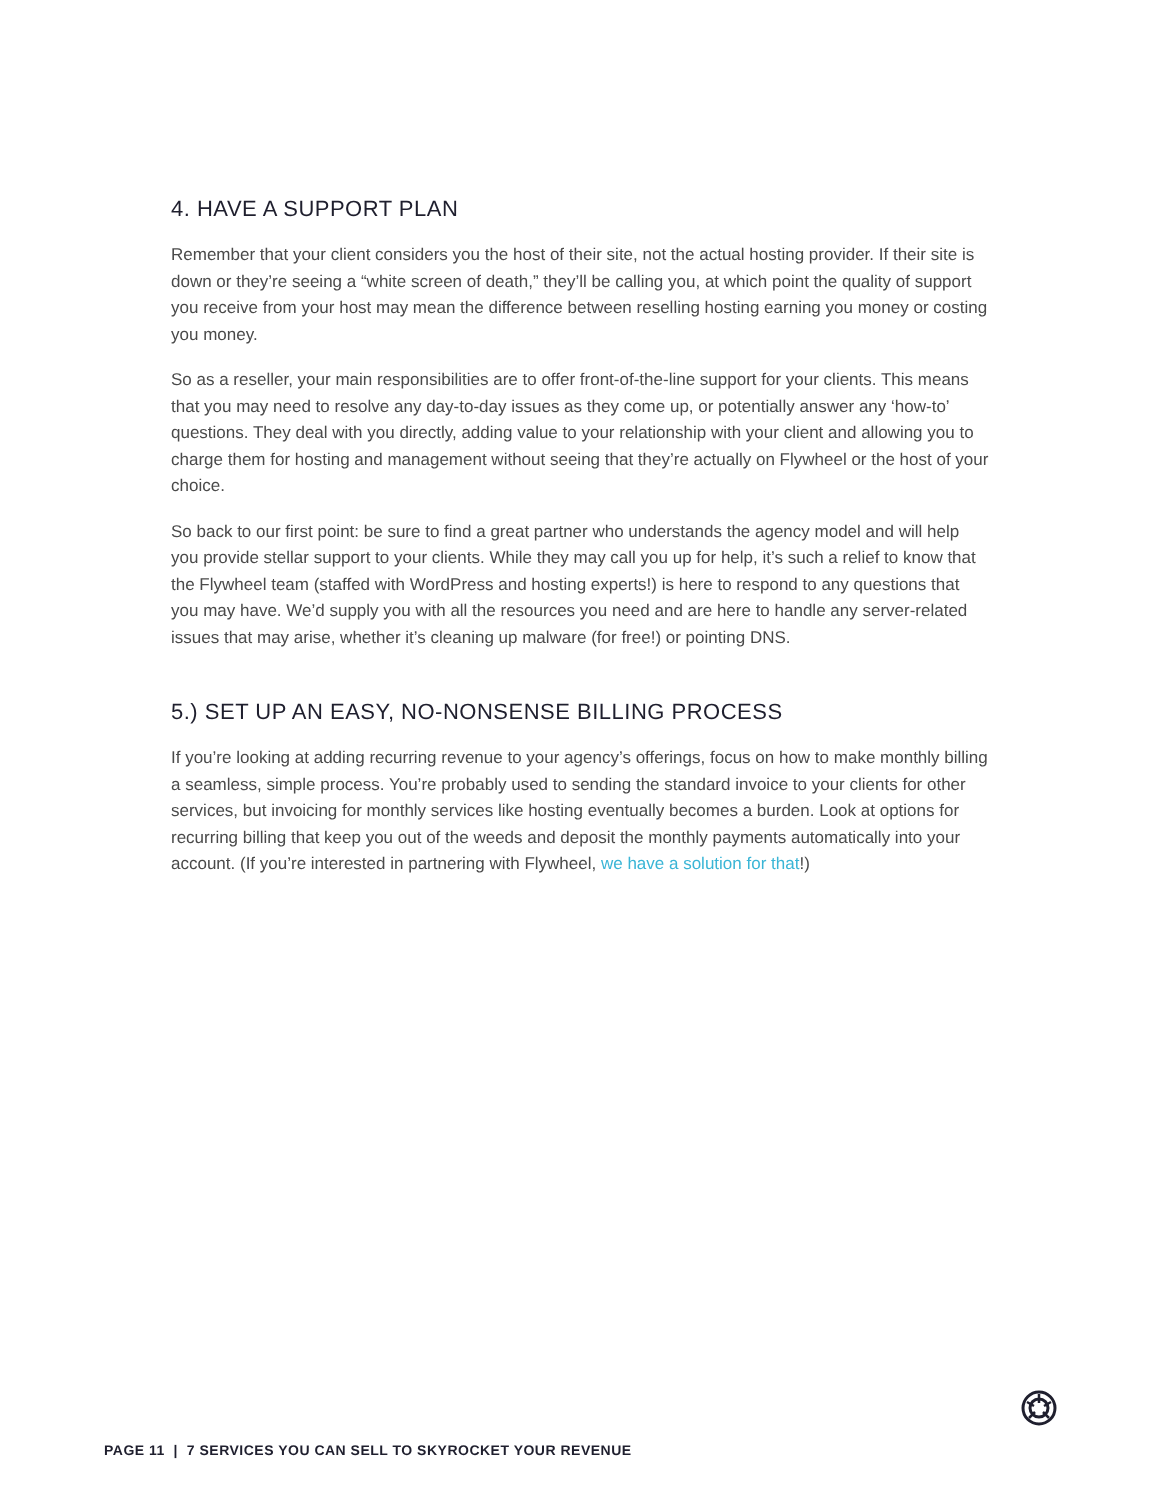4. HAVE A SUPPORT PLAN
Remember that your client considers you the host of their site, not the actual hosting provider. If their site is down or they’re seeing a “white screen of death,” they’ll be calling you, at which point the quality of support you receive from your host may mean the difference between reselling hosting earning you money or costing you money.
So as a reseller, your main responsibilities are to offer front-of-the-line support for your clients. This means that you may need to resolve any day-to-day issues as they come up, or potentially answer any ‘how-to’ questions. They deal with you directly, adding value to your relationship with your client and allowing you to charge them for hosting and management without seeing that they’re actually on Flywheel or the host of your choice.
So back to our first point: be sure to find a great partner who understands the agency model and will help you provide stellar support to your clients. While they may call you up for help, it’s such a relief to know that the Flywheel team (staffed with WordPress and hosting experts!) is here to respond to any questions that you may have. We’d supply you with all the resources you need and are here to handle any server-related issues that may arise, whether it’s cleaning up malware (for free!) or pointing DNS.
5.) SET UP AN EASY, NO-NONSENSE BILLING PROCESS
If you’re looking at adding recurring revenue to your agency’s offerings, focus on how to make monthly billing a seamless, simple process. You’re probably used to sending the standard invoice to your clients for other services, but invoicing for monthly services like hosting eventually becomes a burden. Look at options for recurring billing that keep you out of the weeds and deposit the monthly payments automatically into your account. (If you’re interested in partnering with Flywheel, we have a solution for that!)
PAGE 11 | 7 SERVICES YOU CAN SELL TO SKYROCKET YOUR REVENUE